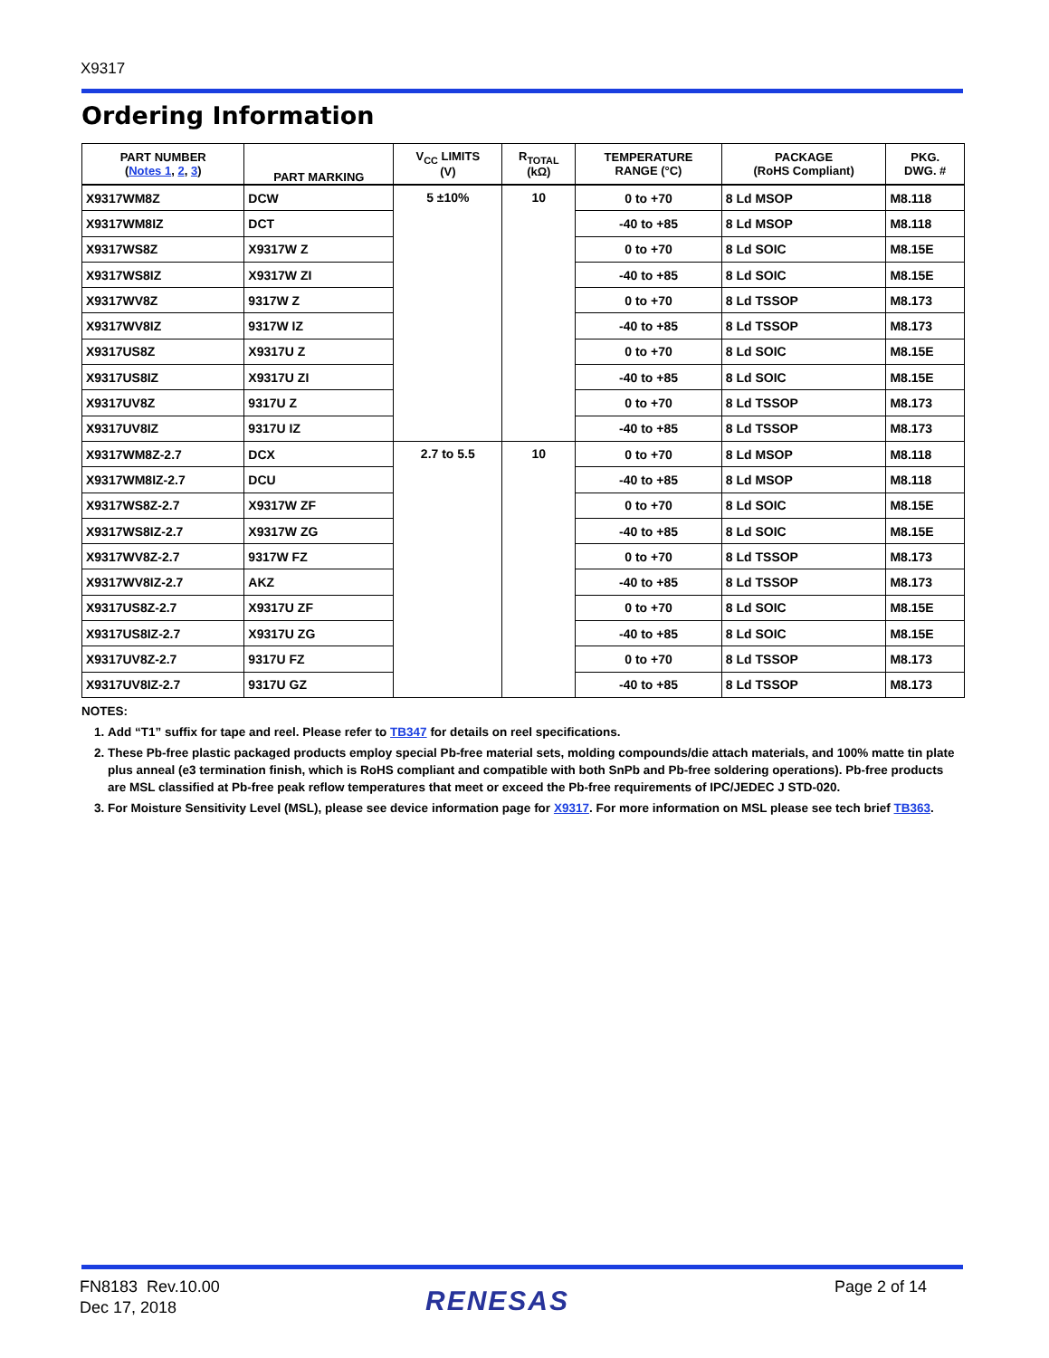X9317
Ordering Information
| PART NUMBER ( Notes 1 , 2 , 3 ) | PART MARKING | V<sub>CC</sub> LIMITS (V) | R<sub>TOTAL</sub> (kΩ) | TEMPERATURE RANGE (°C) | PACKAGE (RoHS Compliant) | PKG. DWG. # |
| --- | --- | --- | --- | --- | --- | --- |
| X9317WM8Z | DCW | 5 ±10% | 10 | 0 to +70 | 8 Ld MSOP | M8.118 |
| X9317WM8IZ | DCT | | | -40 to +85 | 8 Ld MSOP | M8.118 |
| X9317WS8Z | X9317W Z | | | 0 to +70 | 8 Ld SOIC | M8.15E |
| X9317WS8IZ | X9317W ZI | | | -40 to +85 | 8 Ld SOIC | M8.15E |
| X9317WV8Z | 9317W Z | | | 0 to +70 | 8 Ld TSSOP | M8.173 |
| X9317WV8IZ | 9317W IZ | | | -40 to +85 | 8 Ld TSSOP | M8.173 |
| X9317US8Z | X9317U Z | | | 0 to +70 | 8 Ld SOIC | M8.15E |
| X9317US8IZ | X9317U ZI | | | -40 to +85 | 8 Ld SOIC | M8.15E |
| X9317UV8Z | 9317U Z | | | 0 to +70 | 8 Ld TSSOP | M8.173 |
| X9317UV8IZ | 9317U IZ | | | -40 to +85 | 8 Ld TSSOP | M8.173 |
| X9317WM8Z-2.7 | DCX | 2.7 to 5.5 | 10 | 0 to +70 | 8 Ld MSOP | M8.118 |
| X9317WM8IZ-2.7 | DCU | | | -40 to +85 | 8 Ld MSOP | M8.118 |
| X9317WS8Z-2.7 | X9317W ZF | | | 0 to +70 | 8 Ld SOIC | M8.15E |
| X9317WS8IZ-2.7 | X9317W ZG | | | -40 to +85 | 8 Ld SOIC | M8.15E |
| X9317WV8Z-2.7 | 9317W FZ | | | 0 to +70 | 8 Ld TSSOP | M8.173 |
| X9317WV8IZ-2.7 | AKZ | | | -40 to +85 | 8 Ld TSSOP | M8.173 |
| X9317US8Z-2.7 | X9317U ZF | | | 0 to +70 | 8 Ld SOIC | M8.15E |
| X9317US8IZ-2.7 | X9317U ZG | | | -40 to +85 | 8 Ld SOIC | M8.15E |
| X9317UV8Z-2.7 | 9317U FZ | | | 0 to +70 | 8 Ld TSSOP | M8.173 |
| X9317UV8IZ-2.7 | 9317U GZ | | | -40 to +85 | 8 Ld TSSOP | M8.173 |
NOTES:
1. Add “T1” suffix for tape and reel. Please refer to TB347 for details on reel specifications.
2. These Pb-free plastic packaged products employ special Pb-free material sets, molding compounds/die attach materials, and 100% matte tin plate plus anneal (e3 termination finish, which is RoHS compliant and compatible with both SnPb and Pb-free soldering operations). Pb-free products are MSL classified at Pb-free peak reflow temperatures that meet or exceed the Pb-free requirements of IPC/JEDEC J STD-020.
3. For Moisture Sensitivity Level (MSL), please see device information page for X9317. For more information on MSL please see tech brief TB363.
FN8183 Rev.10.00
Dec 17, 2018
RENESAS Page 2 of 14